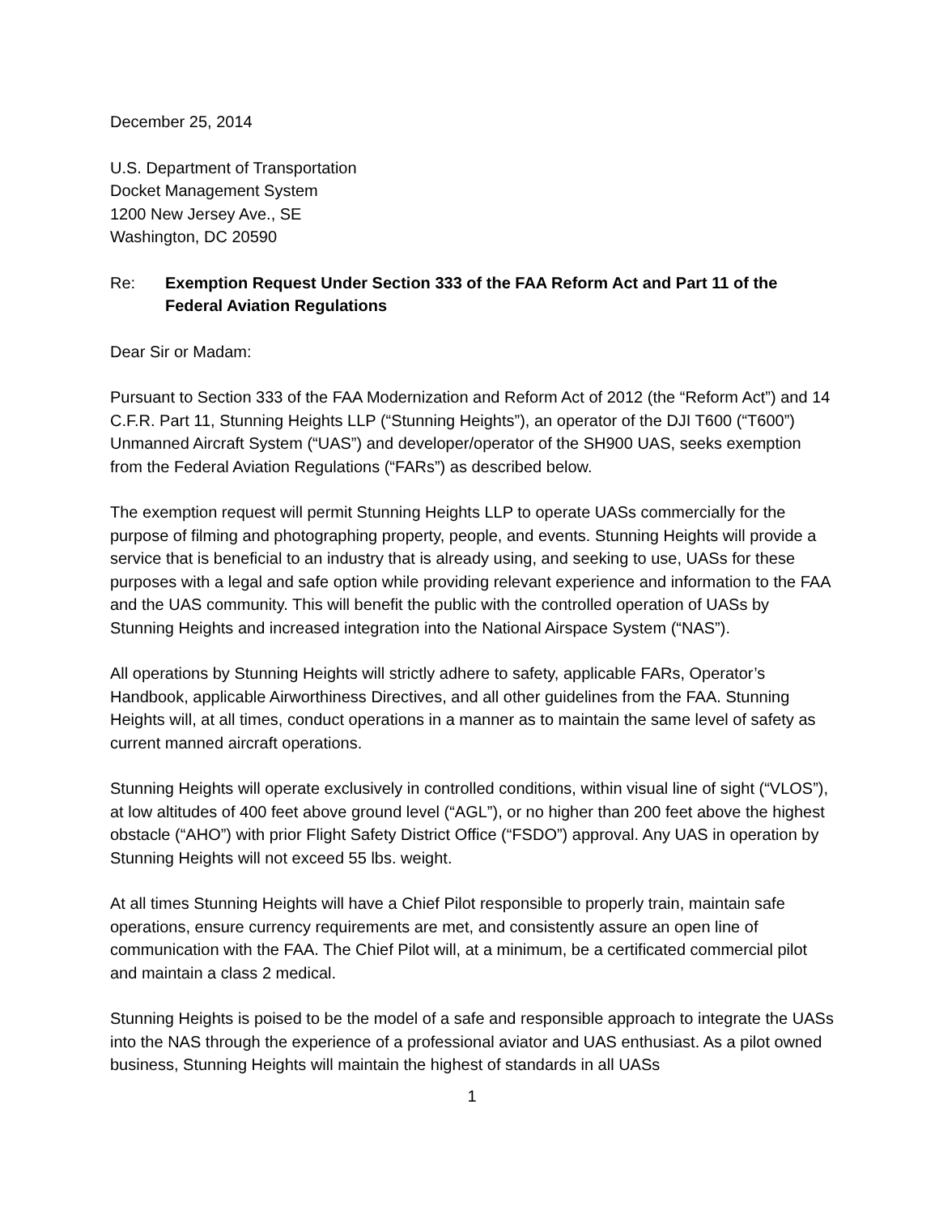December 25, 2014
U.S. Department of Transportation
Docket Management System
1200 New Jersey Ave., SE
Washington, DC 20590
Re: Exemption Request Under Section 333 of the FAA Reform Act and Part 11 of the Federal Aviation Regulations
Dear Sir or Madam:
Pursuant to Section 333 of the FAA Modernization and Reform Act of 2012 (the “Reform Act”) and 14 C.F.R. Part 11, Stunning Heights LLP (“Stunning Heights”), an operator of the DJI T600 (“T600”) Unmanned Aircraft System (“UAS”) and developer/operator of the SH900 UAS, seeks exemption from the Federal Aviation Regulations (“FARs”) as described below.
The exemption request will permit Stunning Heights LLP to operate UASs commercially for the purpose of filming and photographing property, people, and events. Stunning Heights will provide a service that is beneficial to an industry that is already using, and seeking to use, UASs for these purposes with a legal and safe option while providing relevant experience and information to the FAA and the UAS community. This will benefit the public with the controlled operation of UASs by Stunning Heights and increased integration into the National Airspace System (“NAS”).
All operations by Stunning Heights will strictly adhere to safety, applicable FARs, Operator’s Handbook, applicable Airworthiness Directives, and all other guidelines from the FAA. Stunning Heights will, at all times, conduct operations in a manner as to maintain the same level of safety as current manned aircraft operations.
Stunning Heights will operate exclusively in controlled conditions, within visual line of sight (“VLOS”), at low altitudes of 400 feet above ground level (“AGL”), or no higher than 200 feet above the highest obstacle (“AHO”) with prior Flight Safety District Office (“FSDO”) approval. Any UAS in operation by Stunning Heights will not exceed 55 lbs. weight.
At all times Stunning Heights will have a Chief Pilot responsible to properly train, maintain safe operations, ensure currency requirements are met, and consistently assure an open line of communication with the FAA. The Chief Pilot will, at a minimum, be a certificated commercial pilot and maintain a class 2 medical.
Stunning Heights is poised to be the model of a safe and responsible approach to integrate the UASs into the NAS through the experience of a professional aviator and UAS enthusiast. As a pilot owned business, Stunning Heights will maintain the highest of standards in all UASs
1